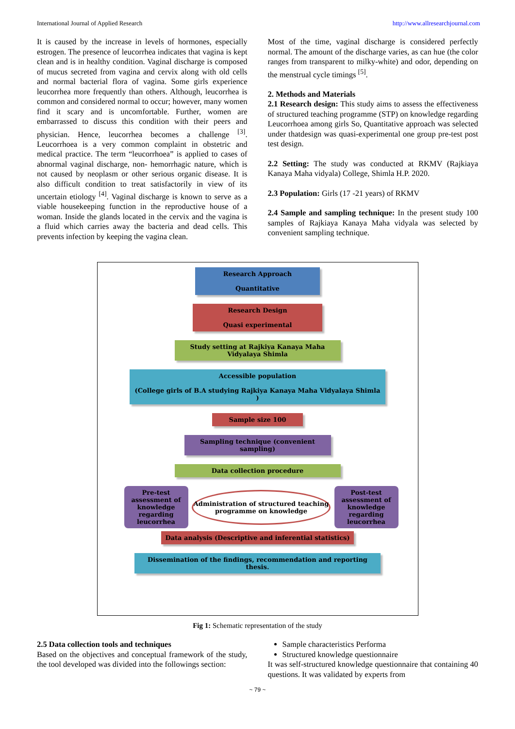International Journal of Applied Research http://www.allresearchjournal.com
It is caused by the increase in levels of hormones, especially estrogen. The presence of leucorrhea indicates that vagina is kept clean and is in healthy condition. Vaginal discharge is composed of mucus secreted from vagina and cervix along with old cells and normal bacterial flora of vagina. Some girls experience leucorrhea more frequently than others. Although, leucorrhea is common and considered normal to occur; however, many women find it scary and is uncomfortable. Further, women are embarrassed to discuss this condition with their peers and physician. Hence, leucorrhea becomes a challenge <sup>[3]</sup>. Leucorrhoea is a very common complaint in obstetric and medical practice. The term “leucorrhoea” is applied to cases of abnormal vaginal discharge, non- hemorrhagic nature, which is not caused by neoplasm or other serious organic disease. It is also difficult condition to treat satisfactorily in view of its uncertain etiology <sup>[4]</sup>. Vaginal discharge is known to serve as a viable housekeeping function in the reproductive house of a woman. Inside the glands located in the cervix and the vagina is a fluid which carries away the bacteria and dead cells. This prevents infection by keeping the vagina clean.
Most of the time, vaginal discharge is considered perfectly normal. The amount of the discharge varies, as can hue (the color ranges from transparent to milky-white) and odor, depending on the menstrual cycle timings <sup>[5]</sup>.
2. Methods and Materials
2.1 Research design: This study aims to assess the effectiveness of structured teaching programme (STP) on knowledge regarding Leucorrhoea among girls So, Quantitative approach was selected under thatdesign was quasi-experimental one group pre-test post test design.
2.2 Setting: The study was conducted at RKMV (Rajkiaya Kanaya Maha vidyala) College, Shimla H.P. 2020.
2.3 Population: Girls (17 -21 years) of RKMV
2.4 Sample and sampling technique: In the present study 100 samples of Rajkiaya Kanaya Maha vidyala was selected by convenient sampling technique.
Research Approach
Quantitative
Research Design
Quasi experimental
Study setting at Rajkiya Kanaya Maha Vidyalaya Shimla
Accessible population
(College girls of B.A studying Rajkiya Kanaya Maha Vidyalaya Shimla )
Sample size 100
Sampling technique (convenient sampling)
Data collection procedure
Pre-test assessment of knowledge regarding leucorrhea
Administration of structured teaching programme on knowledge
Post-test assessment of knowledge regarding leucorrhea
Data analysis (Descriptive and inferential statistics)
Dissemination of the findings, recommendation and reporting thesis.
Fig 1: Schematic representation of the study
2.5 Data collection tools and techniques
Based on the objectives and conceptual framework of the study, the tool developed was divided into the followings section:
Sample characteristics Performa
Structured knowledge questionnaire
It was self-structured knowledge questionnaire that containing 40 questions. It was validated by experts from
~ 79 ~